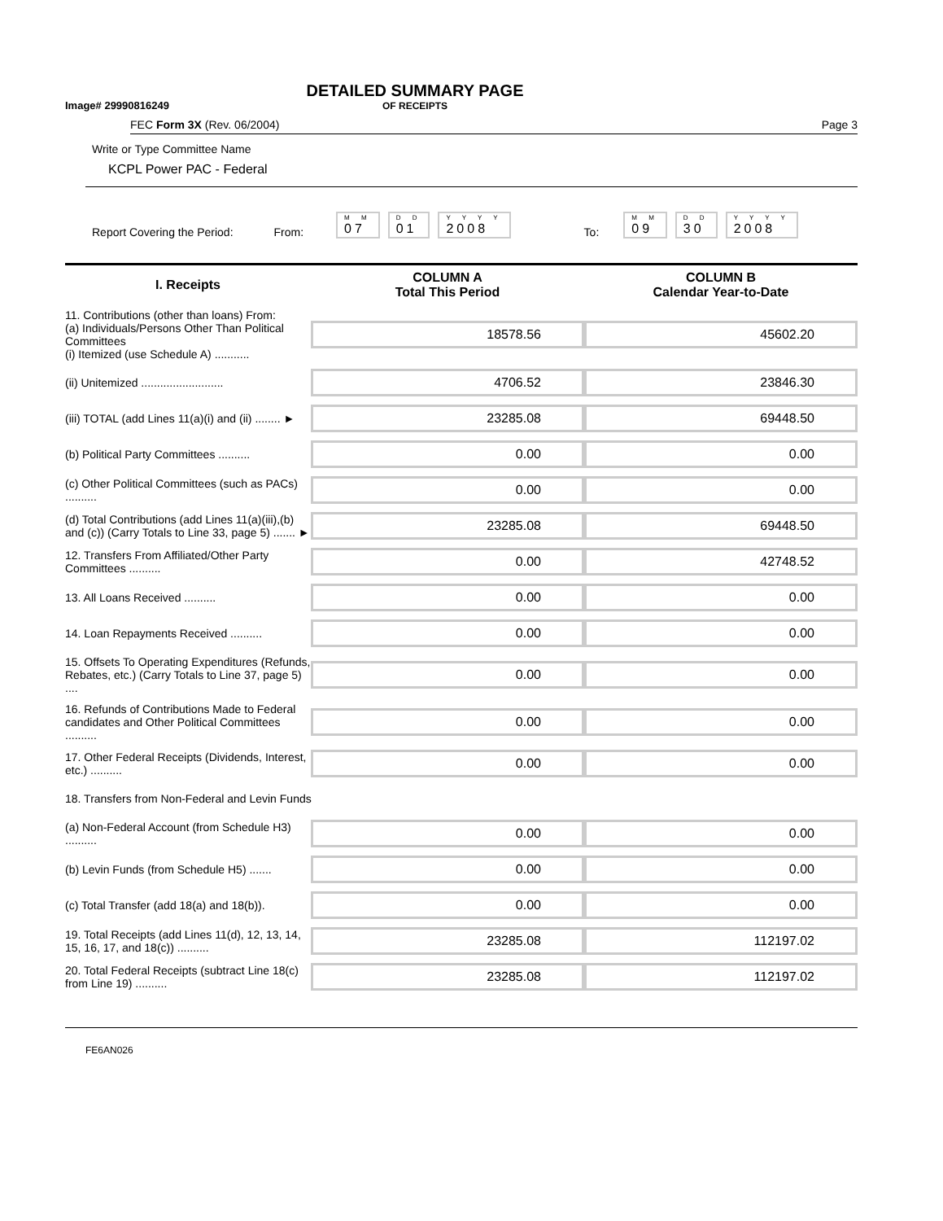Image# 29990816249
DETAILED SUMMARY PAGE
OF RECEIPTS
FEC Form 3X (Rev. 06/2004) Page 3
Write or Type Committee Name
KCPL Power PAC - Federal
Report Covering the Period: From: M M
07 D D
01 Y Y Y Y
2008 To: M M
09 D D
30 Y Y Y Y
2008
| I. Receipts | COLUMN A Total This Period | COLUMN B Calendar Year-to-Date |
| --- | --- | --- |
| 11. Contributions (other than loans) From: (a) Individuals/Persons Other Than Political Committees (i) Itemized (use Schedule A) ........... | 18578.56 | 45602.20 |
| (ii) Unitemized .......................... | 4706.52 | 23846.30 |
| (iii) TOTAL (add Lines 11(a)(i) and (ii) ........ ► | 23285.08 | 69448.50 |
| (b) Political Party Committees .......... | 0.00 | 0.00 |
| (c) Other Political Committees (such as PACs) .......... | 0.00 | 0.00 |
| (d) Total Contributions (add Lines 11(a)(iii),(b) and (c)) (Carry Totals to Line 33, page 5) ....... ► | 23285.08 | 69448.50 |
| 12. Transfers From Affiliated/Other Party Committees .......... | 0.00 | 42748.52 |
| 13. All Loans Received .......... | 0.00 | 0.00 |
| 14. Loan Repayments Received .......... | 0.00 | 0.00 |
| 15. Offsets To Operating Expenditures (Refunds, Rebates, etc.) (Carry Totals to Line 37, page 5) .... | 0.00 | 0.00 |
| 16. Refunds of Contributions Made to Federal candidates and Other Political Committees .......... | 0.00 | 0.00 |
| 17. Other Federal Receipts (Dividends, Interest, etc.) .......... | 0.00 | 0.00 |
| 18. Transfers from Non-Federal and Levin Funds | | |
| (a) Non-Federal Account (from Schedule H3) .......... | 0.00 | 0.00 |
| (b) Levin Funds (from Schedule H5) ....... | 0.00 | 0.00 |
| (c) Total Transfer (add 18(a) and 18(b)). | 0.00 | 0.00 |
| 19. Total Receipts (add Lines 11(d), 12, 13, 14, 15, 16, 17, and 18(c)) .......... | 23285.08 | 112197.02 |
| 20. Total Federal Receipts (subtract Line 18(c) from Line 19) .......... | 23285.08 | 112197.02 |
FE6AN026